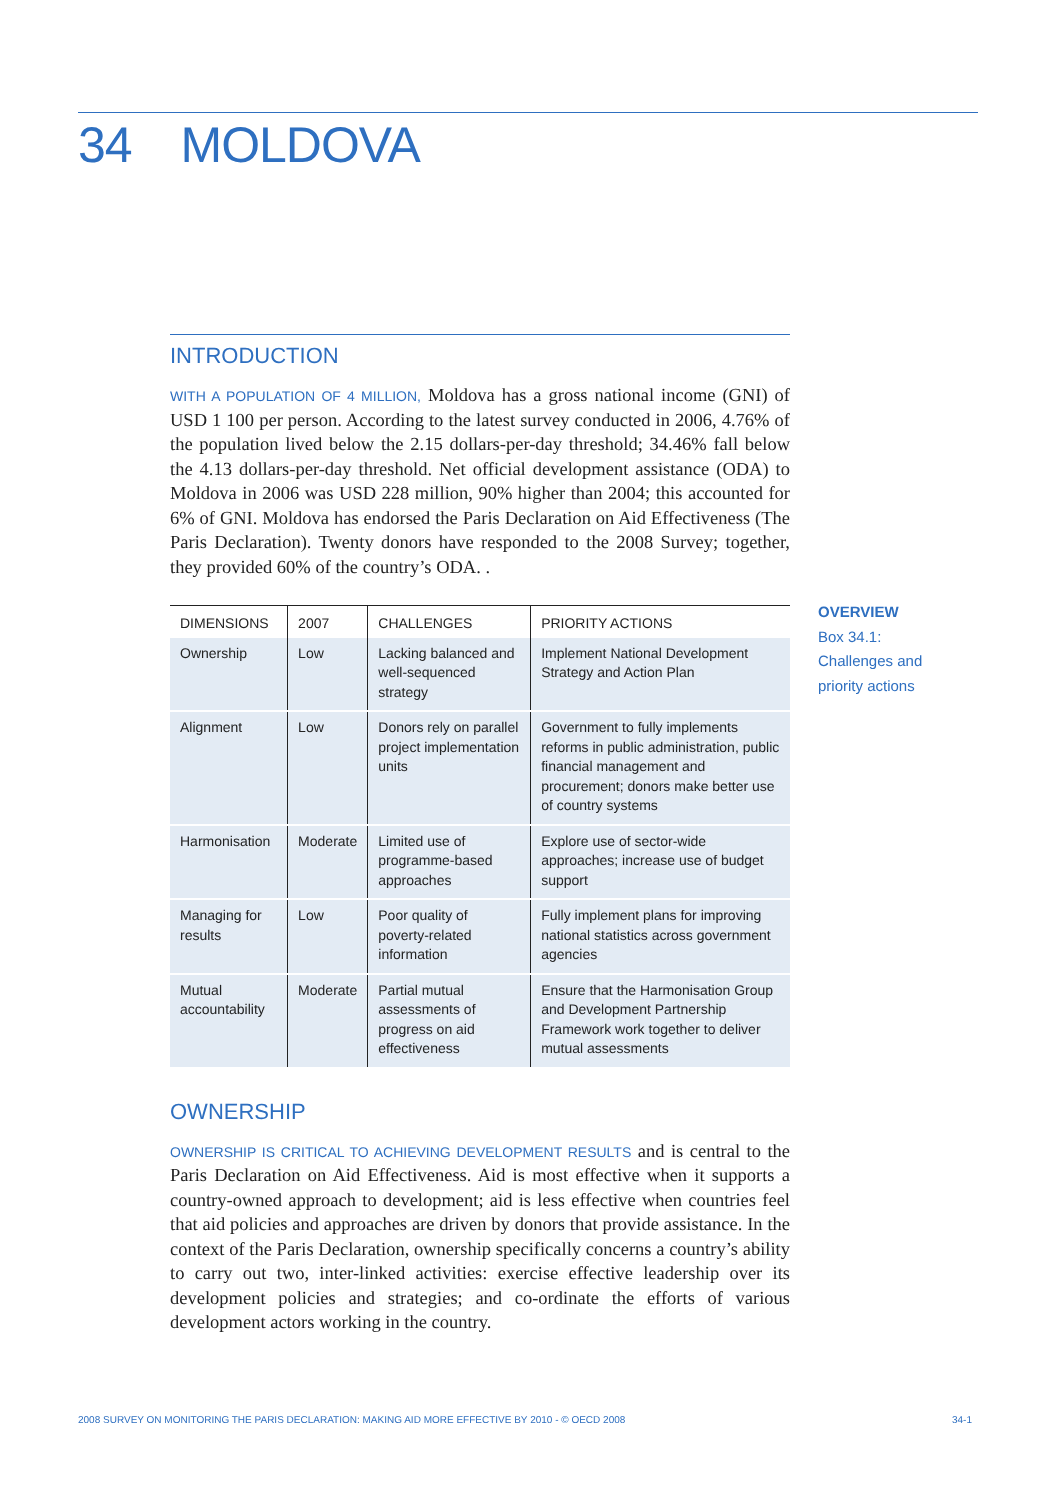34 MOLDOVA
INTRODUCTION
WITH A POPULATION OF 4 MILLION, Moldova has a gross national income (GNI) of USD 1 100 per person. According to the latest survey conducted in 2006, 4.76% of the population lived below the 2.15 dollars-per-day threshold; 34.46% fall below the 4.13 dollars-per-day threshold. Net official development assistance (ODA) to Moldova in 2006 was USD 228 million, 90% higher than 2004; this accounted for 6% of GNI. Moldova has endorsed the Paris Declaration on Aid Effectiveness (The Paris Declaration). Twenty donors have responded to the 2008 Survey; together, they provided 60% of the country’s ODA. .
| DIMENSIONS | 2007 | CHALLENGES | PRIORITY ACTIONS |
| --- | --- | --- | --- |
| Ownership | Low | Lacking balanced and well-sequenced strategy | Implement National Development Strategy and Action Plan |
| Alignment | Low | Donors rely on parallel project implementation units | Government to fully implements reforms in public administration, public financial management and procurement; donors make better use of country systems |
| Harmonisation | Moderate | Limited use of programme-based approaches | Explore use of sector-wide approaches; increase use of budget support |
| Managing for results | Low | Poor quality of poverty-related information | Fully implement plans for improving national statistics across government agencies |
| Mutual accountability | Moderate | Partial mutual assessments of progress on aid effectiveness | Ensure that the Harmonisation Group and Development Partnership Framework work together to deliver mutual assessments |
OWNERSHIP
OWNERSHIP IS CRITICAL TO ACHIEVING DEVELOPMENT RESULTS and is central to the Paris Declaration on Aid Effectiveness. Aid is most effective when it supports a country-owned approach to development; aid is less effective when countries feel that aid policies and approaches are driven by donors that provide assistance. In the context of the Paris Declaration, ownership specifically concerns a country’s ability to carry out two, inter-linked activities: exercise effective leadership over its development policies and strategies; and co-ordinate the efforts of various development actors working in the country.
OVERVIEW
Box 34.1:
Challenges and
priority actions
2008 SURVEY ON MONITORING THE PARIS DECLARATION: MAKING AID MORE EFFECTIVE BY 2010 - © OECD 2008 34-1